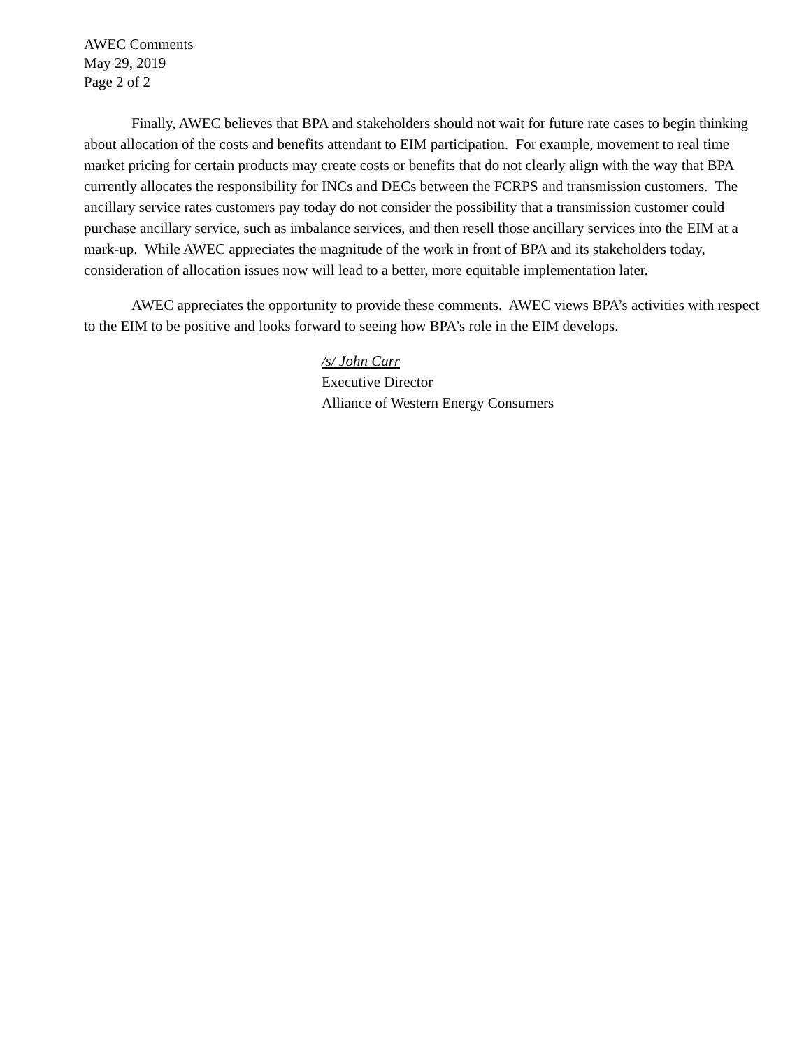AWEC Comments
May 29, 2019
Page 2 of 2
Finally, AWEC believes that BPA and stakeholders should not wait for future rate cases to begin thinking about allocation of the costs and benefits attendant to EIM participation. For example, movement to real time market pricing for certain products may create costs or benefits that do not clearly align with the way that BPA currently allocates the responsibility for INCs and DECs between the FCRPS and transmission customers. The ancillary service rates customers pay today do not consider the possibility that a transmission customer could purchase ancillary service, such as imbalance services, and then resell those ancillary services into the EIM at a mark-up. While AWEC appreciates the magnitude of the work in front of BPA and its stakeholders today, consideration of allocation issues now will lead to a better, more equitable implementation later.
AWEC appreciates the opportunity to provide these comments. AWEC views BPA’s activities with respect to the EIM to be positive and looks forward to seeing how BPA’s role in the EIM develops.
/s/ John Carr
Executive Director
Alliance of Western Energy Consumers